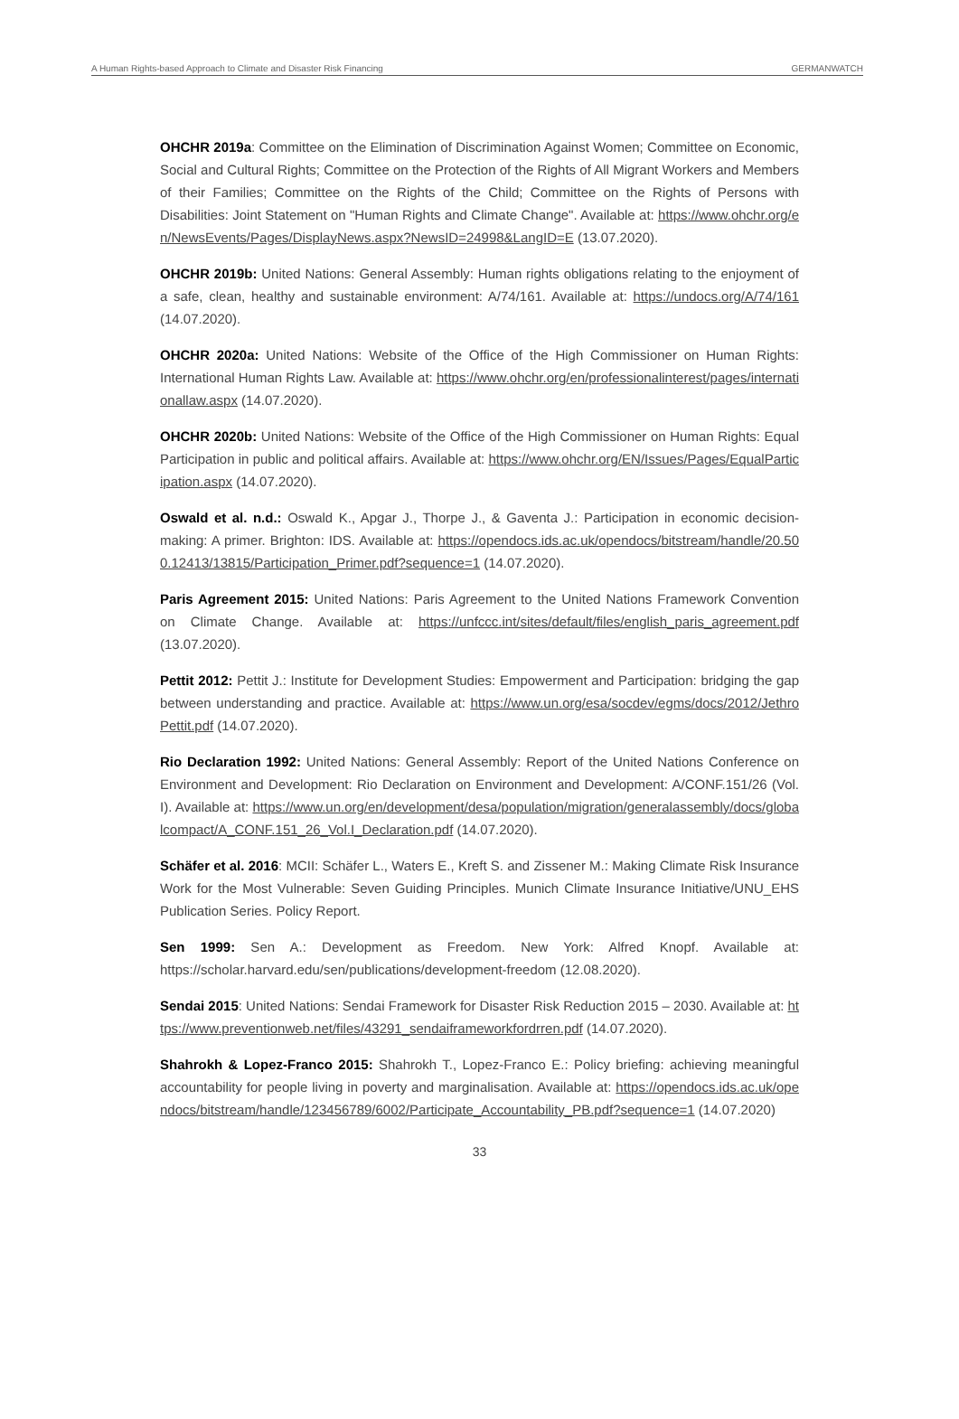A Human Rights-based Approach to Climate and Disaster Risk Financing GERMANWATCH
OHCHR 2019a: Committee on the Elimination of Discrimination Against Women; Committee on Economic, Social and Cultural Rights; Committee on the Protection of the Rights of All Migrant Workers and Members of their Families; Committee on the Rights of the Child; Committee on the Rights of Persons with Disabilities: Joint Statement on "Human Rights and Climate Change". Available at: https://www.ohchr.org/en/NewsEvents/Pages/DisplayNews.aspx?NewsID=24998&LangID=E (13.07.2020).
OHCHR 2019b: United Nations: General Assembly: Human rights obligations relating to the enjoyment of a safe, clean, healthy and sustainable environment: A/74/161. Available at: https://undocs.org/A/74/161 (14.07.2020).
OHCHR 2020a: United Nations: Website of the Office of the High Commissioner on Human Rights: International Human Rights Law. Available at: https://www.ohchr.org/en/professionalinterest/pages/internationallaw.aspx (14.07.2020).
OHCHR 2020b: United Nations: Website of the Office of the High Commissioner on Human Rights: Equal Participation in public and political affairs. Available at: https://www.ohchr.org/EN/Issues/Pages/EqualParticipation.aspx (14.07.2020).
Oswald et al. n.d.: Oswald K., Apgar J., Thorpe J., & Gaventa J.: Participation in economic decision-making: A primer. Brighton: IDS. Available at: https://opendocs.ids.ac.uk/opendocs/bitstream/handle/20.500.12413/13815/Participation_Primer.pdf?sequence=1 (14.07.2020).
Paris Agreement 2015: United Nations: Paris Agreement to the United Nations Framework Convention on Climate Change. Available at: https://unfccc.int/sites/default/files/english_paris_agreement.pdf (13.07.2020).
Pettit 2012: Pettit J.: Institute for Development Studies: Empowerment and Participation: bridging the gap between understanding and practice. Available at: https://www.un.org/esa/socdev/egms/docs/2012/JethroPettit.pdf (14.07.2020).
Rio Declaration 1992: United Nations: General Assembly: Report of the United Nations Conference on Environment and Development: Rio Declaration on Environment and Development: A/CONF.151/26 (Vol. I). Available at: https://www.un.org/en/development/desa/population/migration/generalassembly/docs/globalcompact/A_CONF.151_26_Vol.I_Declaration.pdf (14.07.2020).
Schäfer et al. 2016: MCII: Schäfer L., Waters E., Kreft S. and Zissener M.: Making Climate Risk Insurance Work for the Most Vulnerable: Seven Guiding Principles. Munich Climate Insurance Initiative/UNU_EHS Publication Series. Policy Report.
Sen 1999: Sen A.: Development as Freedom. New York: Alfred Knopf. Available at: https://scholar.harvard.edu/sen/publications/development-freedom (12.08.2020).
Sendai 2015: United Nations: Sendai Framework for Disaster Risk Reduction 2015 – 2030. Available at: https://www.preventionweb.net/files/43291_sendaiframeworkfordrren.pdf (14.07.2020).
Shahrokh & Lopez-Franco 2015: Shahrokh T., Lopez-Franco E.: Policy briefing: achieving meaningful accountability for people living in poverty and marginalisation. Available at: https://opendocs.ids.ac.uk/opendocs/bitstream/handle/123456789/6002/Participate_Accountability_PB.pdf?sequence=1 (14.07.2020)
33